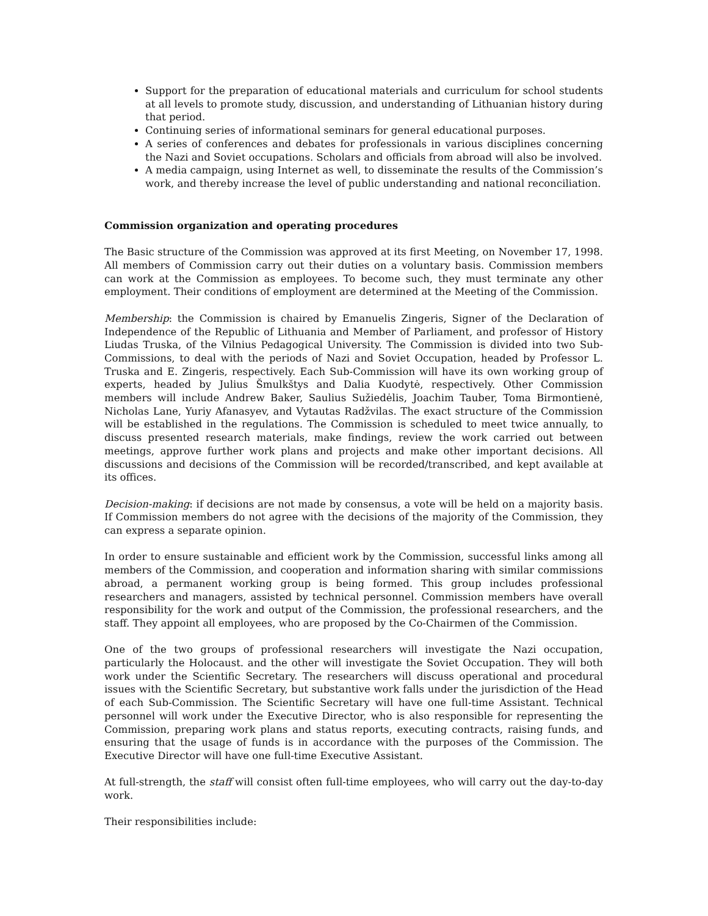Support for the preparation of educational materials and curriculum for school students at all levels to promote study, discussion, and understanding of Lithuanian history during that period.
Continuing series of informational seminars for general educational purposes.
A series of conferences and debates for professionals in various disciplines concerning the Nazi and Soviet occupations. Scholars and officials from abroad will also be involved.
A media campaign, using Internet as well, to disseminate the results of the Commission’s work, and thereby increase the level of public understanding and national reconciliation.
Commission organization and operating procedures
The Basic structure of the Commission was approved at its first Meeting, on November 17, 1998. All members of Commission carry out their duties on a voluntary basis. Commission members can work at the Commission as employees. To become such, they must terminate any other employment. Their conditions of employment are determined at the Meeting of the Commission.
Membership: the Commission is chaired by Emanuelis Zingeris, Signer of the Declaration of Independence of the Republic of Lithuania and Member of Parliament, and professor of History Liudas Truska, of the Vilnius Pedagogical University. The Commission is divided into two Sub-Commissions, to deal with the periods of Nazi and Soviet Occupation, headed by Professor L. Truska and E. Zingeris, respectively. Each Sub-Commission will have its own working group of experts, headed by Julius Šmulkštys and Dalia Kuodytė, respectively. Other Commission members will include Andrew Baker, Saulius Sužiedėlis, Joachim Tauber, Toma Birmontienė, Nicholas Lane, Yuriy Afanasyev, and Vytautas Radžvilas. The exact structure of the Commission will be established in the regulations. The Commission is scheduled to meet twice annually, to discuss presented research materials, make findings, review the work carried out between meetings, approve further work plans and projects and make other important decisions. All discussions and decisions of the Commission will be recorded/transcribed, and kept available at its offices.
Decision-making: if decisions are not made by consensus, a vote will be held on a majority basis. If Commission members do not agree with the decisions of the majority of the Commission, they can express a separate opinion.
In order to ensure sustainable and efficient work by the Commission, successful links among all members of the Commission, and cooperation and information sharing with similar commissions abroad, a permanent working group is being formed. This group includes professional researchers and managers, assisted by technical personnel. Commission members have overall responsibility for the work and output of the Commission, the professional researchers, and the staff. They appoint all employees, who are proposed by the Co-Chairmen of the Commission.
One of the two groups of professional researchers will investigate the Nazi occupation, particularly the Holocaust. and the other will investigate the Soviet Occupation. They will both work under the Scientific Secretary. The researchers will discuss operational and procedural issues with the Scientific Secretary, but substantive work falls under the jurisdiction of the Head of each Sub-Commission. The Scientific Secretary will have one full-time Assistant. Technical personnel will work under the Executive Director, who is also responsible for representing the Commission, preparing work plans and status reports, executing contracts, raising funds, and ensuring that the usage of funds is in accordance with the purposes of the Commission. The Executive Director will have one full-time Executive Assistant.
At full-strength, the staff will consist often full-time employees, who will carry out the day-to-day work.
Their responsibilities include: